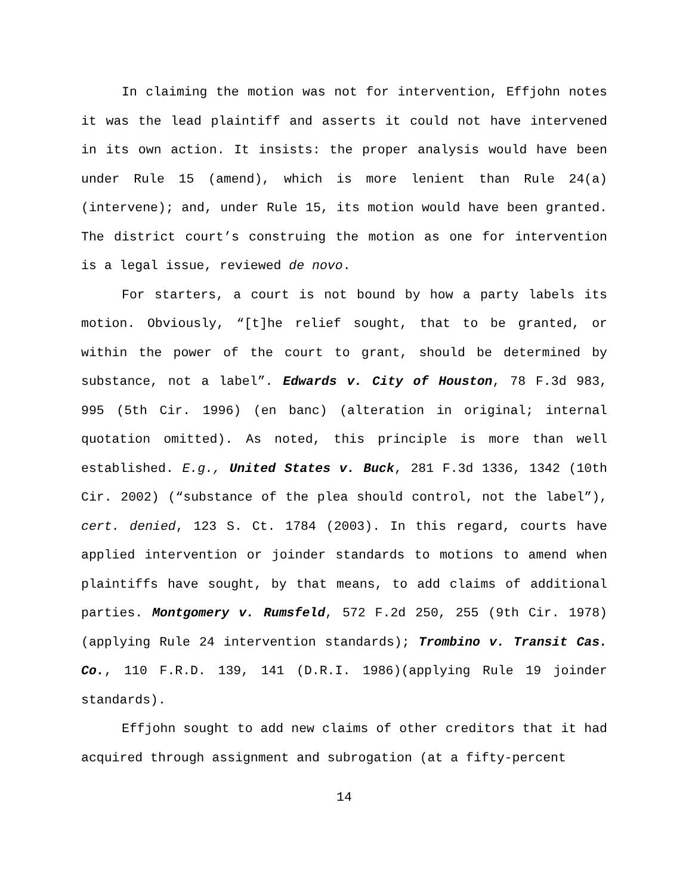In claiming the motion was not for intervention, Effjohn notes it was the lead plaintiff and asserts it could not have intervened in its own action. It insists: the proper analysis would have been under Rule 15 (amend), which is more lenient than Rule 24(a) (intervene); and, under Rule 15, its motion would have been granted. The district court’s construing the motion as one for intervention is a legal issue, reviewed de novo.
For starters, a court is not bound by how a party labels its motion. Obviously, “[t]he relief sought, that to be granted, or within the power of the court to grant, should be determined by substance, not a label”. Edwards v. City of Houston, 78 F.3d 983, 995 (5th Cir. 1996) (en banc) (alteration in original; internal quotation omitted). As noted, this principle is more than well established. E.g., United States v. Buck, 281 F.3d 1336, 1342 (10th Cir. 2002) (“substance of the plea should control, not the label”), cert. denied, 123 S. Ct. 1784 (2003). In this regard, courts have applied intervention or joinder standards to motions to amend when plaintiffs have sought, by that means, to add claims of additional parties. Montgomery v. Rumsfeld, 572 F.2d 250, 255 (9th Cir. 1978) (applying Rule 24 intervention standards); Trombino v. Transit Cas. Co., 110 F.R.D. 139, 141 (D.R.I. 1986)(applying Rule 19 joinder standards).
Effjohn sought to add new claims of other creditors that it had acquired through assignment and subrogation (at a fifty-percent
14